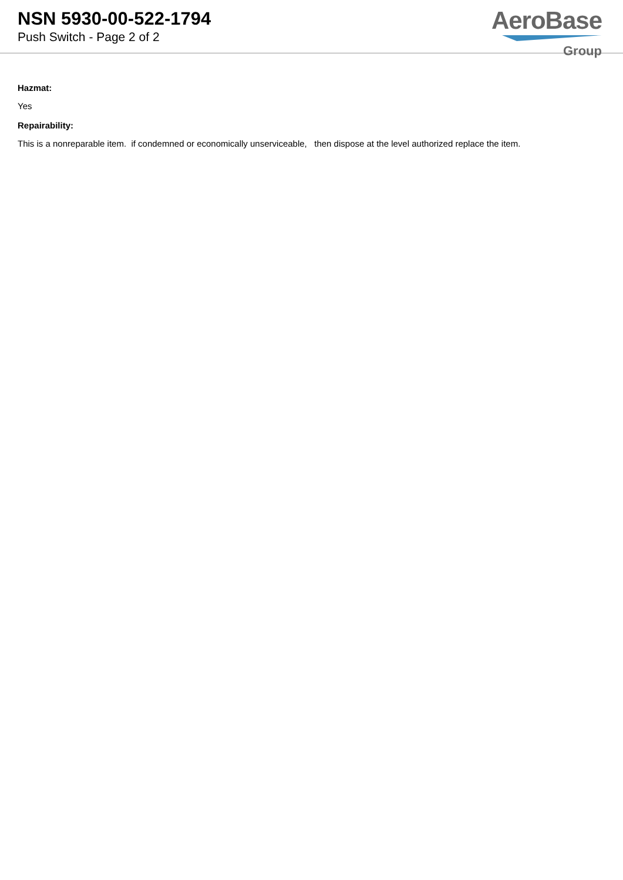NSN 5930-00-522-1794
Push Switch - Page 2 of 2
AeroBase
Group
Hazmat:
Yes
Repairability:
This is a nonreparable item. if condemned or economically unserviceable, then dispose at the level authorized replace the item.